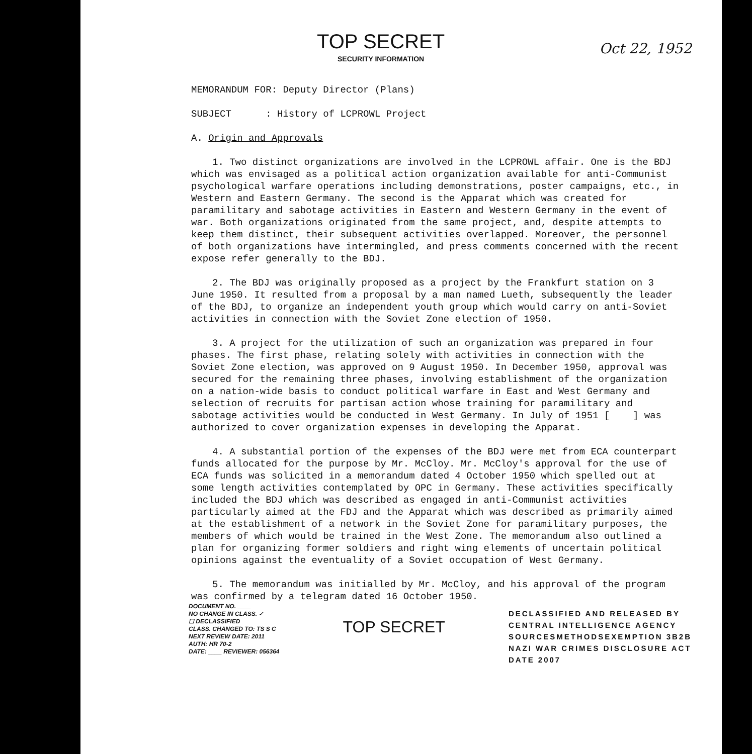TOP SECRET
SECURITY INFORMATION
Oct 22, 1952
MEMORANDUM FOR: Deputy Director (Plans)
SUBJECT : History of LCPROWL Project
A. Origin and Approvals
1. Two distinct organizations are involved in the LCPROWL affair. One is the BDJ which was envisaged as a political action organization available for anti-Communist psychological warfare operations including demonstrations, poster campaigns, etc., in Western and Eastern Germany. The second is the Apparat which was created for paramilitary and sabotage activities in Eastern and Western Germany in the event of war. Both organizations originated from the same project, and, despite attempts to keep them distinct, their subsequent activities overlapped. Moreover, the personnel of both organizations have intermingled, and press comments concerned with the recent expose refer generally to the BDJ.
2. The BDJ was originally proposed as a project by the Frankfurt station on 3 June 1950. It resulted from a proposal by a man named Lueth, subsequently the leader of the BDJ, to organize an independent youth group which would carry on anti-Soviet activities in connection with the Soviet Zone election of 1950.
3. A project for the utilization of such an organization was prepared in four phases. The first phase, relating solely with activities in connection with the Soviet Zone election, was approved on 9 August 1950. In December 1950, approval was secured for the remaining three phases, involving establishment of the organization on a nation-wide basis to conduct political warfare in East and West Germany and selection of recruits for partisan action whose training for paramilitary and sabotage activities would be conducted in West Germany. In July of 1951 [ ] was authorized to cover organization expenses in developing the Apparat.
4. A substantial portion of the expenses of the BDJ were met from ECA counterpart funds allocated for the purpose by Mr. McCloy. Mr. McCloy's approval for the use of ECA funds was solicited in a memorandum dated 4 October 1950 which spelled out at some length activities contemplated by OPC in Germany. These activities specifically included the BDJ which was described as engaged in anti-Communist activities particularly aimed at the FDJ and the Apparat which was described as primarily aimed at the establishment of a network in the Soviet Zone for paramilitary purposes, the members of which would be trained in the West Zone. The memorandum also outlined a plan for organizing former soldiers and right wing elements of uncertain political opinions against the eventuality of a Soviet occupation of West Germany.
5. The memorandum was initialled by Mr. McCloy, and his approval of the program was confirmed by a telegram dated 16 October 1950.
DOCUMENT NO. ____
NO CHANGE IN CLASS. ✓
☐ DECLASSIFIED
CLASS. CHANGED TO: TS S C
NEXT REVIEW DATE: 2011
AUTH: HR 70-2
DATE: ____ REVIEWER: 056364
TOP SECRET
DECLASSIFIED AND RELEASED BY
CENTRAL INTELLIGENCE AGENCY
SOURCESMETHODSEXEMPTION 3B2B
NAZI WAR CRIMES DISCLOSURE ACT
DATE 2007